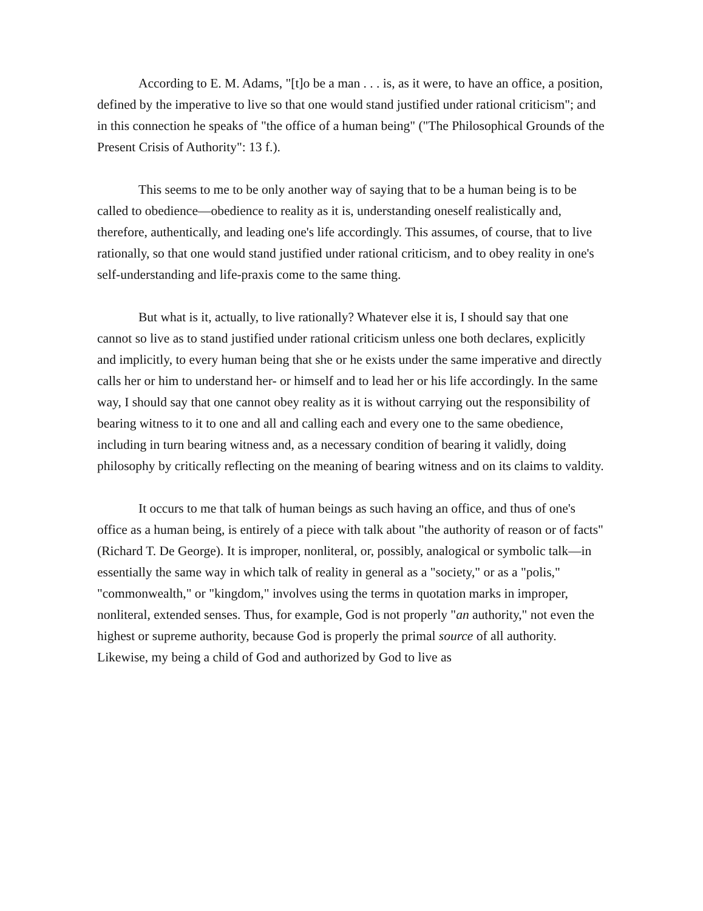According to E. M. Adams, "[t]o be a man . . . is, as it were, to have an office, a position, defined by the imperative to live so that one would stand justified under rational criticism"; and in this connection he speaks of "the office of a human being" ("The Philosophical Grounds of the Present Crisis of Authority": 13 f.).
This seems to me to be only another way of saying that to be a human being is to be called to obedience—obedience to reality as it is, understanding oneself realistically and, therefore, authentically, and leading one's life accordingly. This assumes, of course, that to live rationally, so that one would stand justified under rational criticism, and to obey reality in one's self-understanding and life-praxis come to the same thing.
But what is it, actually, to live rationally? Whatever else it is, I should say that one cannot so live as to stand justified under rational criticism unless one both declares, explicitly and implicitly, to every human being that she or he exists under the same imperative and directly calls her or him to understand her- or himself and to lead her or his life accordingly. In the same way, I should say that one cannot obey reality as it is without carrying out the responsibility of bearing witness to it to one and all and calling each and every one to the same obedience, including in turn bearing witness and, as a necessary condition of bearing it validly, doing philosophy by critically reflecting on the meaning of bearing witness and on its claims to valdity.
It occurs to me that talk of human beings as such having an office, and thus of one's office as a human being, is entirely of a piece with talk about "the authority of reason or of facts" (Richard T. De George). It is improper, nonliteral, or, possibly, analogical or symbolic talk—in essentially the same way in which talk of reality in general as a "society," or as a "polis," "commonwealth," or "kingdom," involves using the terms in quotation marks in improper, nonliteral, extended senses. Thus, for example, God is not properly "an authority," not even the highest or supreme authority, because God is properly the primal source of all authority. Likewise, my being a child of God and authorized by God to live as